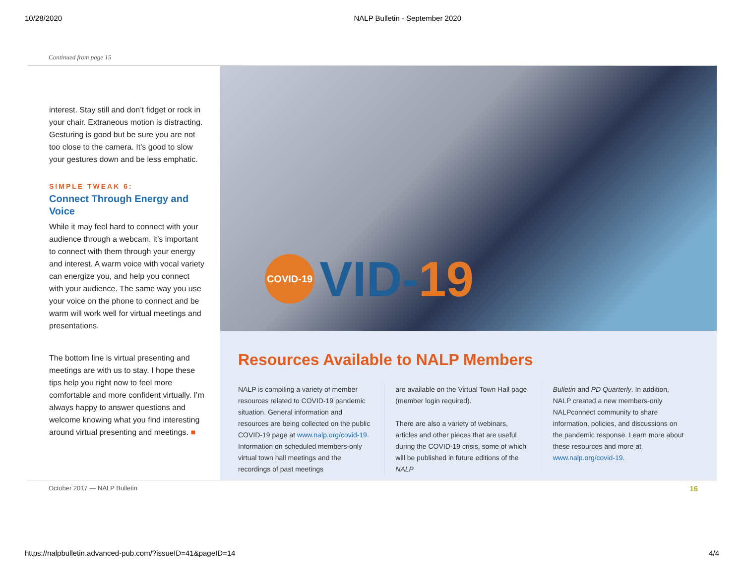10/28/2020 NALP Bulletin - September 2020
Continued from page 15
interest. Stay still and don’t fidget or rock in your chair. Extraneous motion is distracting. Gesturing is good but be sure you are not too close to the camera. It’s good to slow your gestures down and be less emphatic.
SIMPLE TWEAK 6:
Connect Through Energy and Voice
While it may feel hard to connect with your audience through a webcam, it’s important to connect with them through your energy and interest. A warm voice with vocal variety can energize you, and help you connect with your audience. The same way you use your voice on the phone to connect and be warm will work well for virtual meetings and presentations.
The bottom line is virtual presenting and meetings are with us to stay. I hope these tips help you right now to feel more comfortable and more confident virtually. I’m always happy to answer questions and welcome knowing what you find interesting around virtual presenting and meetings. ■
COVID-19 VID-19
Resources Available to NALP Members
NALP is compiling a variety of member resources related to COVID-19 pandemic situation. General information and resources are being collected on the public COVID-19 page at www.nalp.org/covid-19. Information on scheduled members-only virtual town hall meetings and the recordings of past meetings
are available on the Virtual Town Hall page (member login required).
There are also a variety of webinars, articles and other pieces that are useful during the COVID-19 crisis, some of which will be published in future editions of the NALP
Bulletin and PD Quarterly. In addition, NALP created a new members-only NALPconnect community to share information, policies, and discussions on the pandemic response. Learn more about these resources and more at www.nalp.org/covid-19.
October 2017 — NALP Bulletin 16
https://nalpbulletin.advanced-pub.com/?issueID=41&pageID=14 4/4